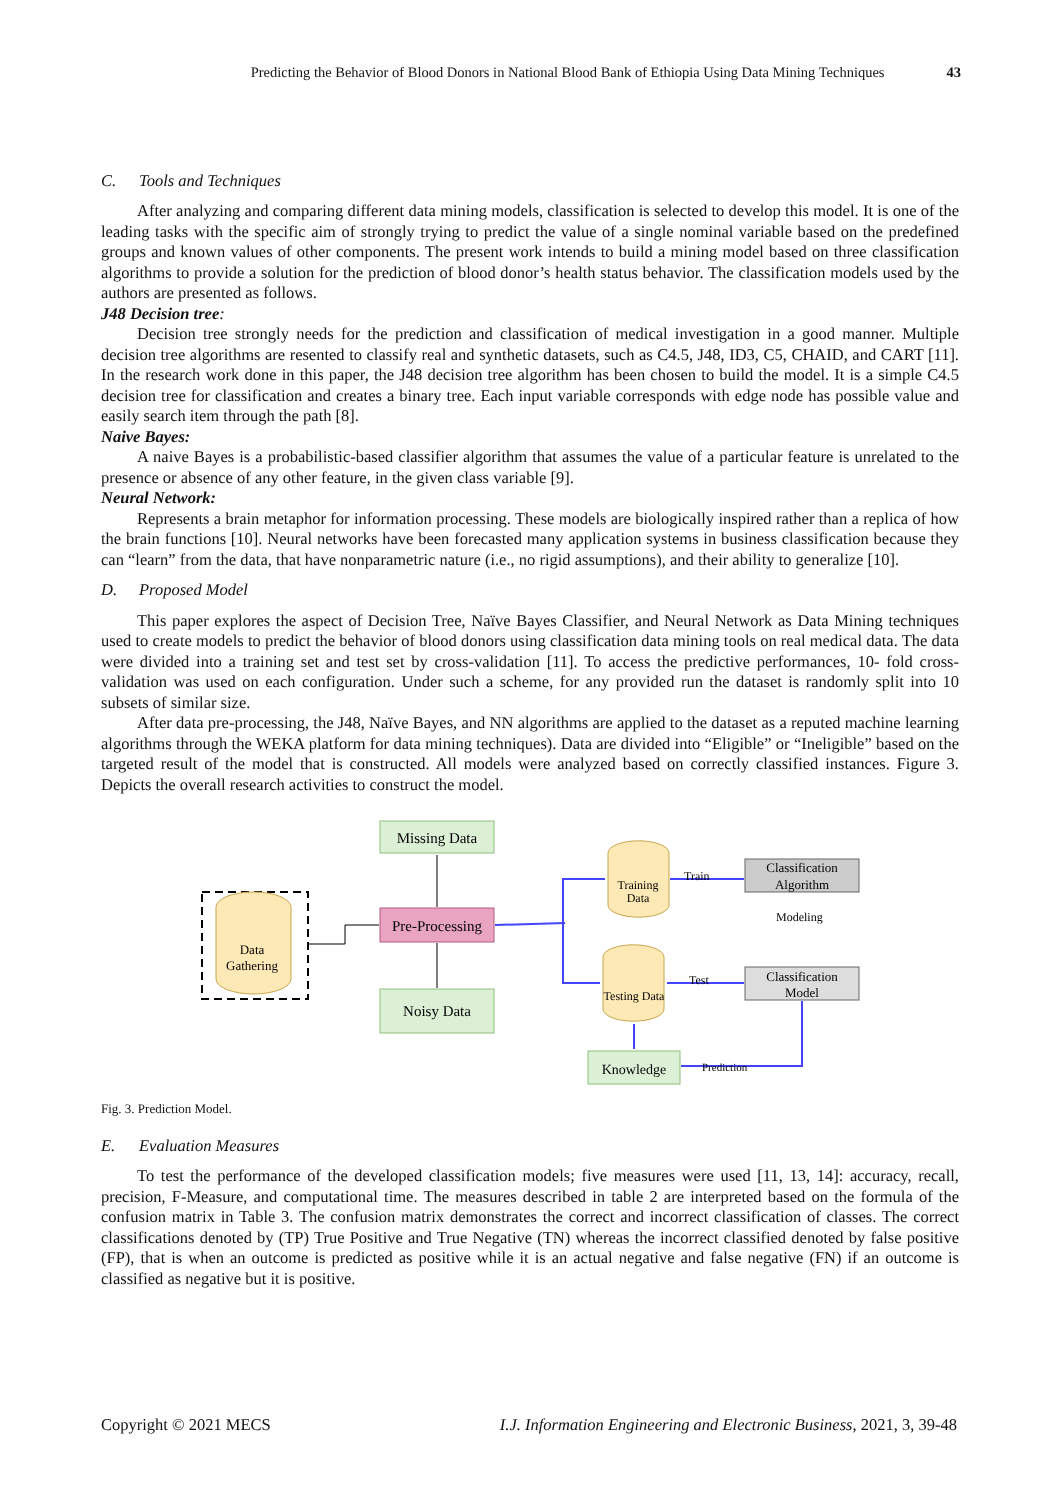Predicting the Behavior of Blood Donors in National Blood Bank of Ethiopia Using Data Mining Techniques 43
C. Tools and Techniques
After analyzing and comparing different data mining models, classification is selected to develop this model. It is one of the leading tasks with the specific aim of strongly trying to predict the value of a single nominal variable based on the predefined groups and known values of other components. The present work intends to build a mining model based on three classification algorithms to provide a solution for the prediction of blood donor’s health status behavior. The classification models used by the authors are presented as follows.
J48 Decision tree:
Decision tree strongly needs for the prediction and classification of medical investigation in a good manner. Multiple decision tree algorithms are resented to classify real and synthetic datasets, such as C4.5, J48, ID3, C5, CHAID, and CART [11]. In the research work done in this paper, the J48 decision tree algorithm has been chosen to build the model. It is a simple C4.5 decision tree for classification and creates a binary tree. Each input variable corresponds with edge node has possible value and easily search item through the path [8].
Naive Bayes:
A naive Bayes is a probabilistic-based classifier algorithm that assumes the value of a particular feature is unrelated to the presence or absence of any other feature, in the given class variable [9].
Neural Network:
Represents a brain metaphor for information processing. These models are biologically inspired rather than a replica of how the brain functions [10]. Neural networks have been forecasted many application systems in business classification because they can “learn” from the data, that have nonparametric nature (i.e., no rigid assumptions), and their ability to generalize [10].
D. Proposed Model
This paper explores the aspect of Decision Tree, Naïve Bayes Classifier, and Neural Network as Data Mining techniques used to create models to predict the behavior of blood donors using classification data mining tools on real medical data. The data were divided into a training set and test set by cross-validation [11]. To access the predictive performances, 10- fold cross-validation was used on each configuration. Under such a scheme, for any provided run the dataset is randomly split into 10 subsets of similar size.
After data pre-processing, the J48, Naïve Bayes, and NN algorithms are applied to the dataset as a reputed machine learning algorithms through the WEKA platform for data mining techniques). Data are divided into “Eligible” or “Ineligible” based on the targeted result of the model that is constructed. All models were analyzed based on correctly classified instances. Figure 3. Depicts the overall research activities to construct the model.
Data
Gathering
Missing Data
Pre-Processing
Noisy Data
Training
Data
Testing Data
Classification
Algorithm
Classification
Model
Knowledge
Train
Modeling
Test
Prediction
Fig. 3. Prediction Model.
E. Evaluation Measures
To test the performance of the developed classification models; five measures were used [11, 13, 14]: accuracy, recall, precision, F-Measure, and computational time. The measures described in table 2 are interpreted based on the formula of the confusion matrix in Table 3. The confusion matrix demonstrates the correct and incorrect classification of classes. The correct classifications denoted by (TP) True Positive and True Negative (TN) whereas the incorrect classified denoted by false positive (FP), that is when an outcome is predicted as positive while it is an actual negative and false negative (FN) if an outcome is classified as negative but it is positive.
Copyright © 2021 MECS I.J. Information Engineering and Electronic Business, 2021, 3, 39-48